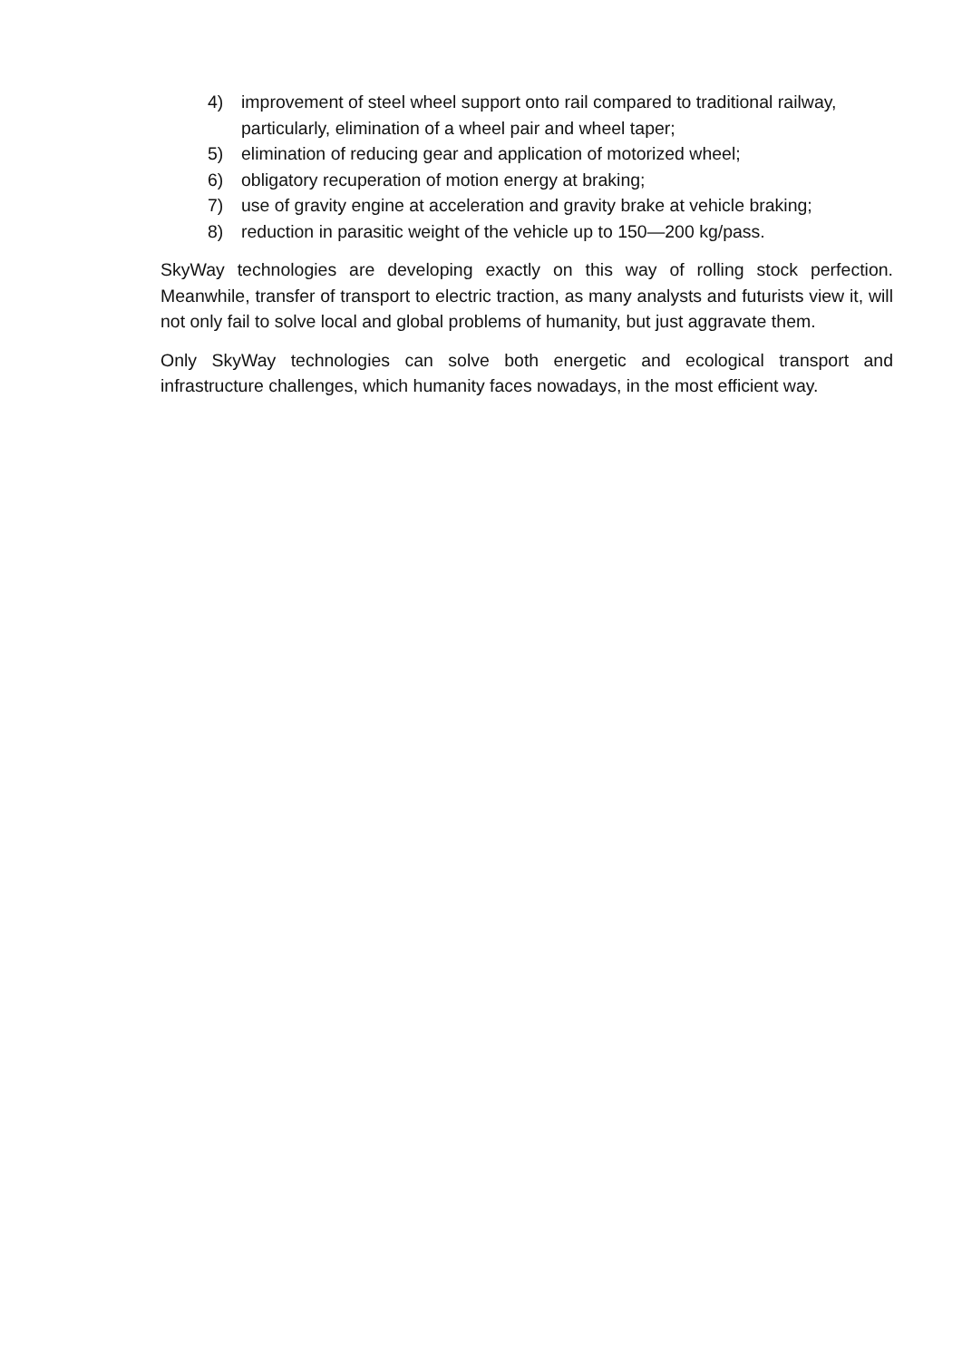4) improvement of steel wheel support onto rail compared to traditional railway, particularly, elimination of a wheel pair and wheel taper;
5) elimination of reducing gear and application of motorized wheel;
6) obligatory recuperation of motion energy at braking;
7) use of gravity engine at acceleration and gravity brake at vehicle braking;
8) reduction in parasitic weight of the vehicle up to 150—200 kg/pass.
SkyWay technologies are developing exactly on this way of rolling stock perfection. Meanwhile, transfer of transport to electric traction, as many analysts and futurists view it, will not only fail to solve local and global problems of humanity, but just aggravate them.
Only SkyWay technologies can solve both energetic and ecological transport and infrastructure challenges, which humanity faces nowadays, in the most efficient way.